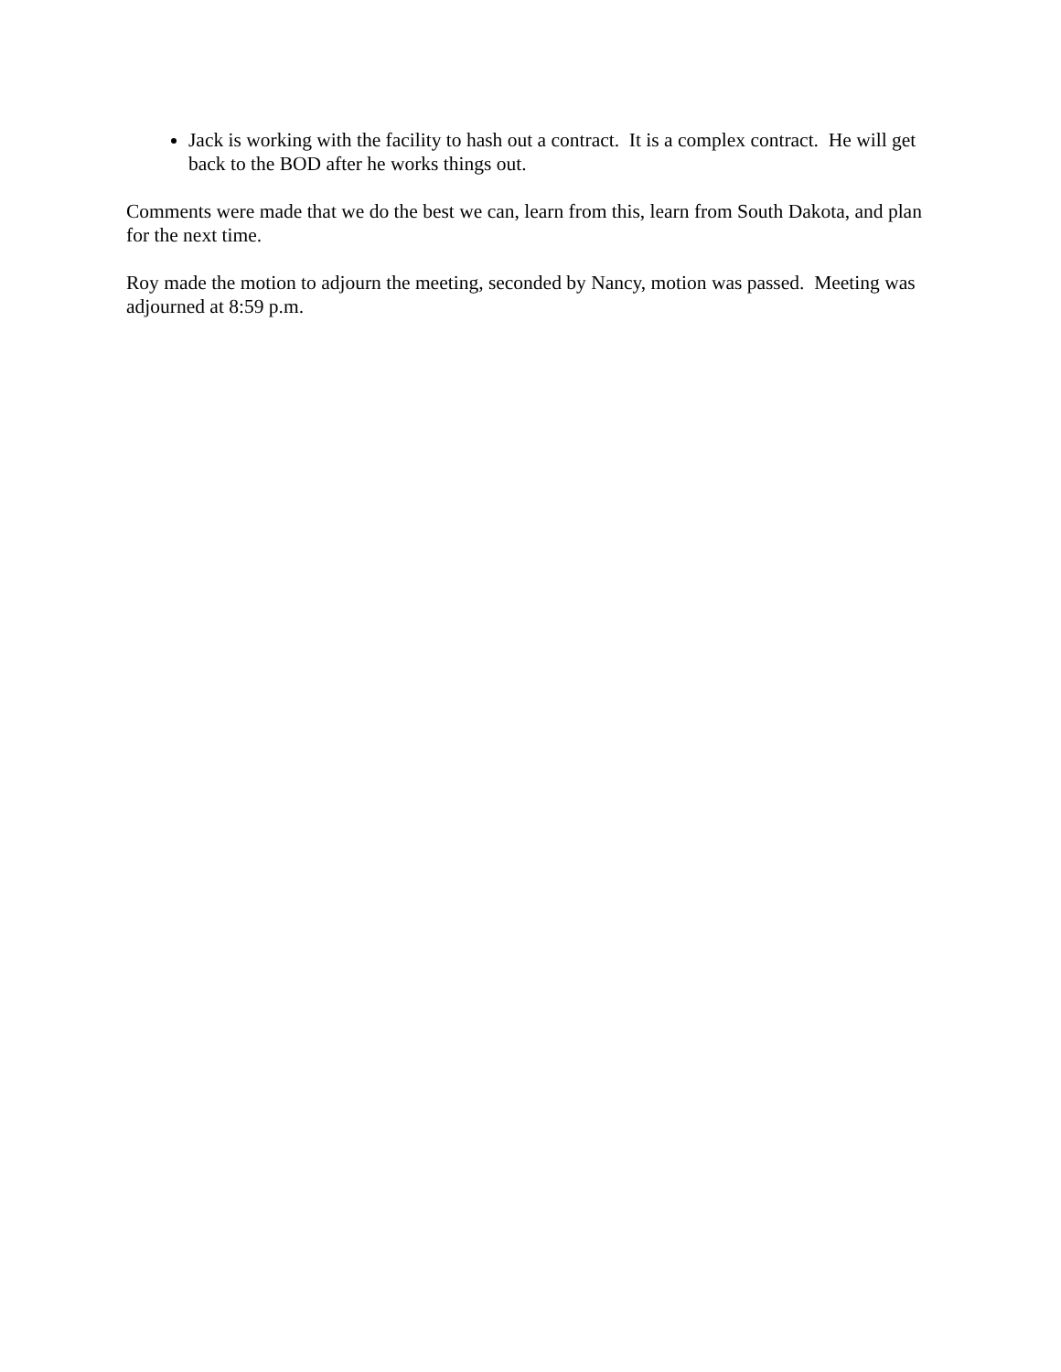Jack is working with the facility to hash out a contract. It is a complex contract. He will get back to the BOD after he works things out.
Comments were made that we do the best we can, learn from this, learn from South Dakota, and plan for the next time.
Roy made the motion to adjourn the meeting, seconded by Nancy, motion was passed. Meeting was adjourned at 8:59 p.m.